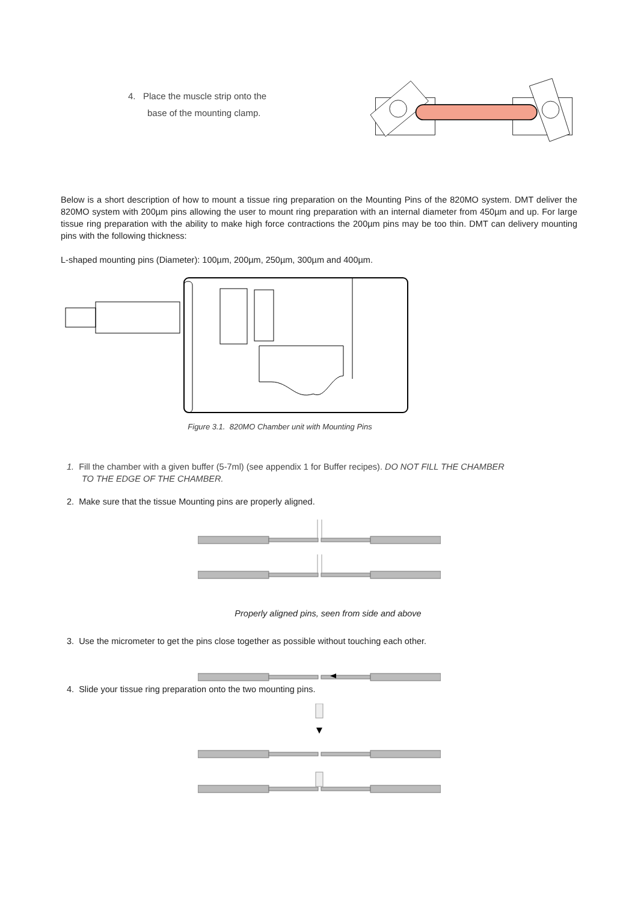4. Place the muscle strip onto the
base of the mounting clamp.
Below is a short description of how to mount a tissue ring preparation on the Mounting Pins of the 820MO system. DMT deliver the 820MO system with 200µm pins allowing the user to mount ring preparation with an internal diameter from 450µm and up. For large tissue ring preparation with the ability to make high force contractions the 200µm pins may be too thin. DMT can delivery mounting pins with the following thickness:
L-shaped mounting pins (Diameter): 100µm, 200µm, 250µm, 300µm and 400µm.
Figure 3.1. 820MO Chamber unit with Mounting Pins
1. Fill the chamber with a given buffer (5-7ml) (see appendix 1 for Buffer recipes). DO NOT FILL THE CHAMBER
TO THE EDGE OF THE CHAMBER.
2. Make sure that the tissue Mounting pins are properly aligned.
Properly aligned pins, seen from side and above
3. Use the micrometer to get the pins close together as possible without touching each other.
4. Slide your tissue ring preparation onto the two mounting pins.